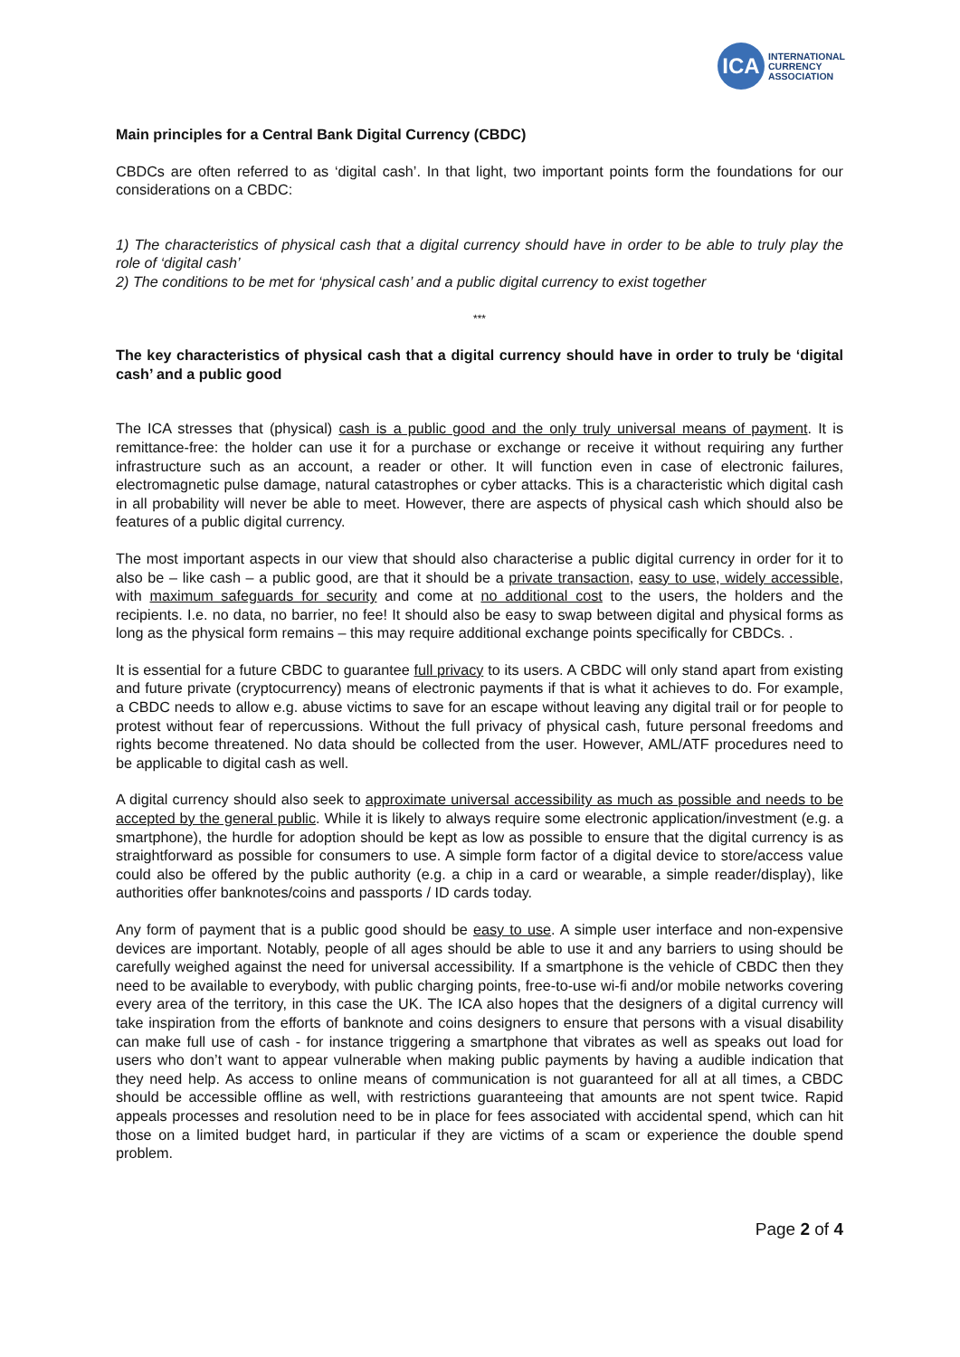ICA
INTERNATIONAL
CURRENCY
ASSOCIATION
Main principles for a Central Bank Digital Currency (CBDC)
CBDCs are often referred to as ‘digital cash’. In that light, two important points form the foundations for our considerations on a CBDC:
1) The characteristics of physical cash that a digital currency should have in order to be able to truly play the role of ‘digital cash’
2) The conditions to be met for ‘physical cash’ and a public digital currency to exist together
***
The key characteristics of physical cash that a digital currency should have in order to truly be ‘digital cash’ and a public good
The ICA stresses that (physical) cash is a public good and the only truly universal means of payment. It is remittance-free: the holder can use it for a purchase or exchange or receive it without requiring any further infrastructure such as an account, a reader or other. It will function even in case of electronic failures, electromagnetic pulse damage, natural catastrophes or cyber attacks. This is a characteristic which digital cash in all probability will never be able to meet. However, there are aspects of physical cash which should also be features of a public digital currency.
The most important aspects in our view that should also characterise a public digital currency in order for it to also be – like cash – a public good, are that it should be a private transaction, easy to use, widely accessible, with maximum safeguards for security and come at no additional cost to the users, the holders and the recipients. I.e. no data, no barrier, no fee! It should also be easy to swap between digital and physical forms as long as the physical form remains – this may require additional exchange points specifically for CBDCs. .
It is essential for a future CBDC to guarantee full privacy to its users. A CBDC will only stand apart from existing and future private (cryptocurrency) means of electronic payments if that is what it achieves to do. For example, a CBDC needs to allow e.g. abuse victims to save for an escape without leaving any digital trail or for people to protest without fear of repercussions. Without the full privacy of physical cash, future personal freedoms and rights become threatened. No data should be collected from the user. However, AML/ATF procedures need to be applicable to digital cash as well.
A digital currency should also seek to approximate universal accessibility as much as possible and needs to be accepted by the general public. While it is likely to always require some electronic application/investment (e.g. a smartphone), the hurdle for adoption should be kept as low as possible to ensure that the digital currency is as straightforward as possible for consumers to use. A simple form factor of a digital device to store/access value could also be offered by the public authority (e.g. a chip in a card or wearable, a simple reader/display), like authorities offer banknotes/coins and passports / ID cards today.
Any form of payment that is a public good should be easy to use. A simple user interface and non-expensive devices are important. Notably, people of all ages should be able to use it and any barriers to using should be carefully weighed against the need for universal accessibility. If a smartphone is the vehicle of CBDC then they need to be available to everybody, with public charging points, free-to-use wi-fi and/or mobile networks covering every area of the territory, in this case the UK. The ICA also hopes that the designers of a digital currency will take inspiration from the efforts of banknote and coins designers to ensure that persons with a visual disability can make full use of cash - for instance triggering a smartphone that vibrates as well as speaks out load for users who don’t want to appear vulnerable when making public payments by having a audible indication that they need help. As access to online means of communication is not guaranteed for all at all times, a CBDC should be accessible offline as well, with restrictions guaranteeing that amounts are not spent twice. Rapid appeals processes and resolution need to be in place for fees associated with accidental spend, which can hit those on a limited budget hard, in particular if they are victims of a scam or experience the double spend problem.
Page 2 of 4